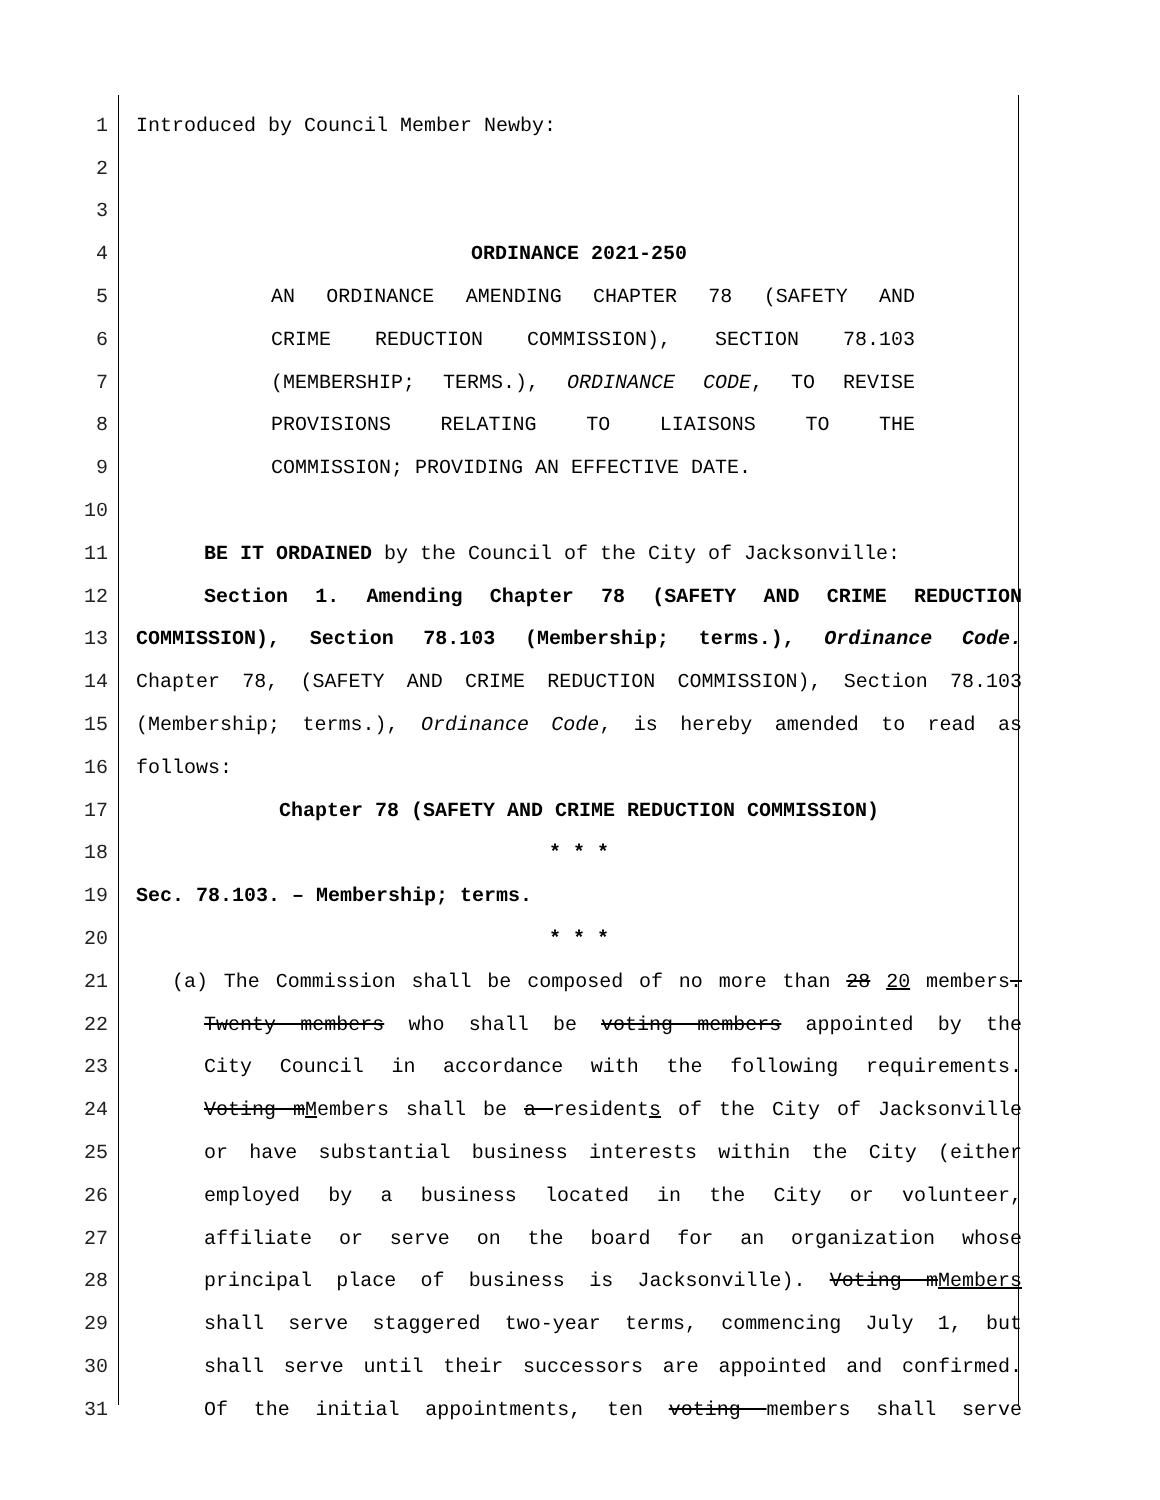1 Introduced by Council Member Newby:
2
3
4 ORDINANCE 2021-250
5 AN ORDINANCE AMENDING CHAPTER 78 (SAFETY AND
6 CRIME REDUCTION COMMISSION), SECTION 78.103
7 (MEMBERSHIP; TERMS.), ORDINANCE CODE, TO REVISE
8 PROVISIONS RELATING TO LIAISONS TO THE
9 COMMISSION; PROVIDING AN EFFECTIVE DATE.
10
11 BE IT ORDAINED by the Council of the City of Jacksonville:
12 Section 1. Amending Chapter 78 (SAFETY AND CRIME REDUCTION
13 COMMISSION), Section 78.103 (Membership; terms.), Ordinance Code.
14 Chapter 78, (SAFETY AND CRIME REDUCTION COMMISSION), Section 78.103
15 (Membership; terms.), Ordinance Code, is hereby amended to read as
16 follows:
17 Chapter 78 (SAFETY AND CRIME REDUCTION COMMISSION)
18 * * *
19 Sec. 78.103. – Membership; terms.
20 * * *
21 (a) The Commission shall be composed of no more than 28 20 members.
22 Twenty members who shall be voting members appointed by the
23 City Council in accordance with the following requirements.
24 Voting mMembers shall be a residents of the City of Jacksonville
25 or have substantial business interests within the City (either
26 employed by a business located in the City or volunteer,
27 affiliate or serve on the board for an organization whose
28 principal place of business is Jacksonville). Voting mMembers
29 shall serve staggered two-year terms, commencing July 1, but
30 shall serve until their successors are appointed and confirmed.
31 Of the initial appointments, ten voting members shall serve